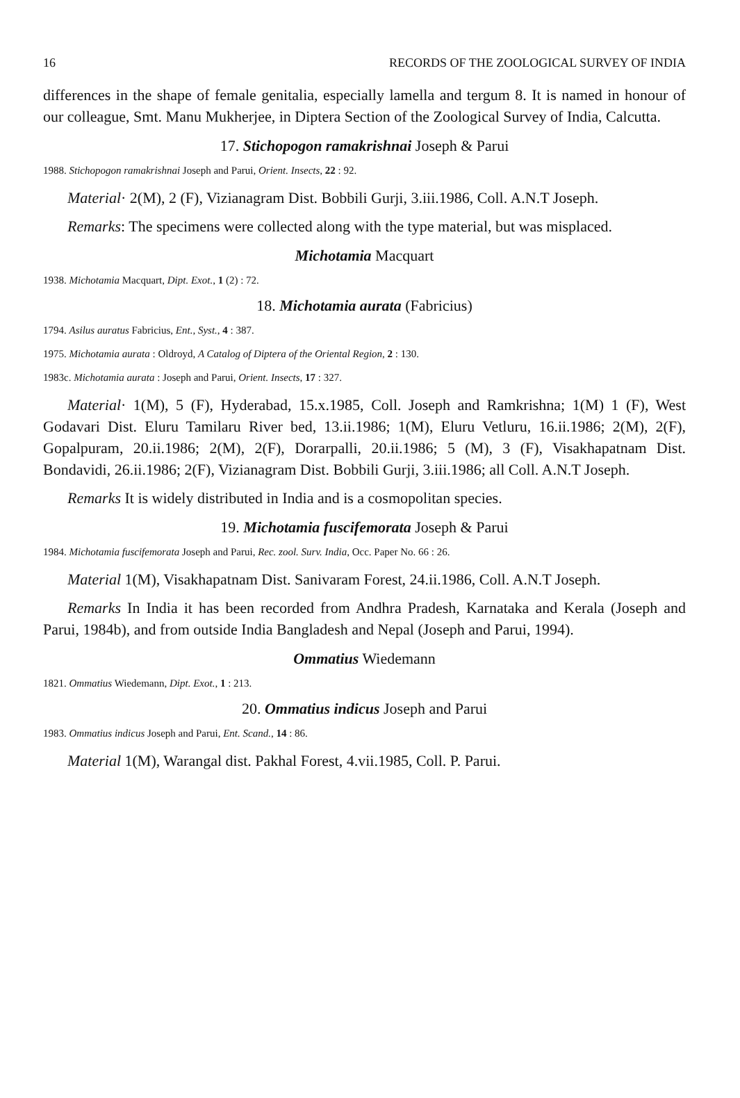16 RECORDS OF THE ZOOLOGICAL SURVEY OF INDIA
differences in the shape of female genitalia, especially lamella and tergum 8. It is named in honour of our colleague, Smt. Manu Mukherjee, in Diptera Section of the Zoological Survey of India, Calcutta.
17. Stichopogon ramakrishnai Joseph & Parui
1988. Stichopogon ramakrishnai Joseph and Parui, Orient. Insects, 22 : 92.
Material· 2(M), 2 (F), Vizianagram Dist. Bobbili Gurji, 3.iii.1986, Coll. A.N.T Joseph.
Remarks: The specimens were collected along with the type material, but was misplaced.
Michotamia Macquart
1938. Michotamia Macquart, Dipt. Exot., 1 (2) : 72.
18. Michotamia aurata (Fabricius)
1794. Asilus auratus Fabricius, Ent., Syst., 4 : 387.
1975. Michotamia aurata : Oldroyd, A Catalog of Diptera of the Oriental Region, 2 : 130.
1983c. Michotamia aurata : Joseph and Parui, Orient. Insects, 17 : 327.
Material· 1(M), 5 (F), Hyderabad, 15.x.1985, Coll. Joseph and Ramkrishna; 1(M) 1 (F), West Godavari Dist. Eluru Tamilaru River bed, 13.ii.1986; 1(M), Eluru Vetluru, 16.ii.1986; 2(M), 2(F), Gopalpuram, 20.ii.1986; 2(M), 2(F), Dorarpalli, 20.ii.1986; 5 (M), 3 (F), Visakhapatnam Dist. Bondavidi, 26.ii.1986; 2(F), Vizianagram Dist. Bobbili Gurji, 3.iii.1986; all Coll. A.N.T Joseph.
Remarks It is widely distributed in India and is a cosmopolitan species.
19. Michotamia fuscifemorata Joseph & Parui
1984. Michotamia fuscifemorata Joseph and Parui, Rec. zool. Surv. India, Occ. Paper No. 66 : 26.
Material 1(M), Visakhapatnam Dist. Sanivaram Forest, 24.ii.1986, Coll. A.N.T Joseph.
Remarks In India it has been recorded from Andhra Pradesh, Karnataka and Kerala (Joseph and Parui, 1984b), and from outside India Bangladesh and Nepal (Joseph and Parui, 1994).
Ommatius Wiedemann
1821. Ommatius Wiedemann, Dipt. Exot., 1 : 213.
20. Ommatius indicus Joseph and Parui
1983. Ommatius indicus Joseph and Parui, Ent. Scand., 14 : 86.
Material 1(M), Warangal dist. Pakhal Forest, 4.vii.1985, Coll. P. Parui.